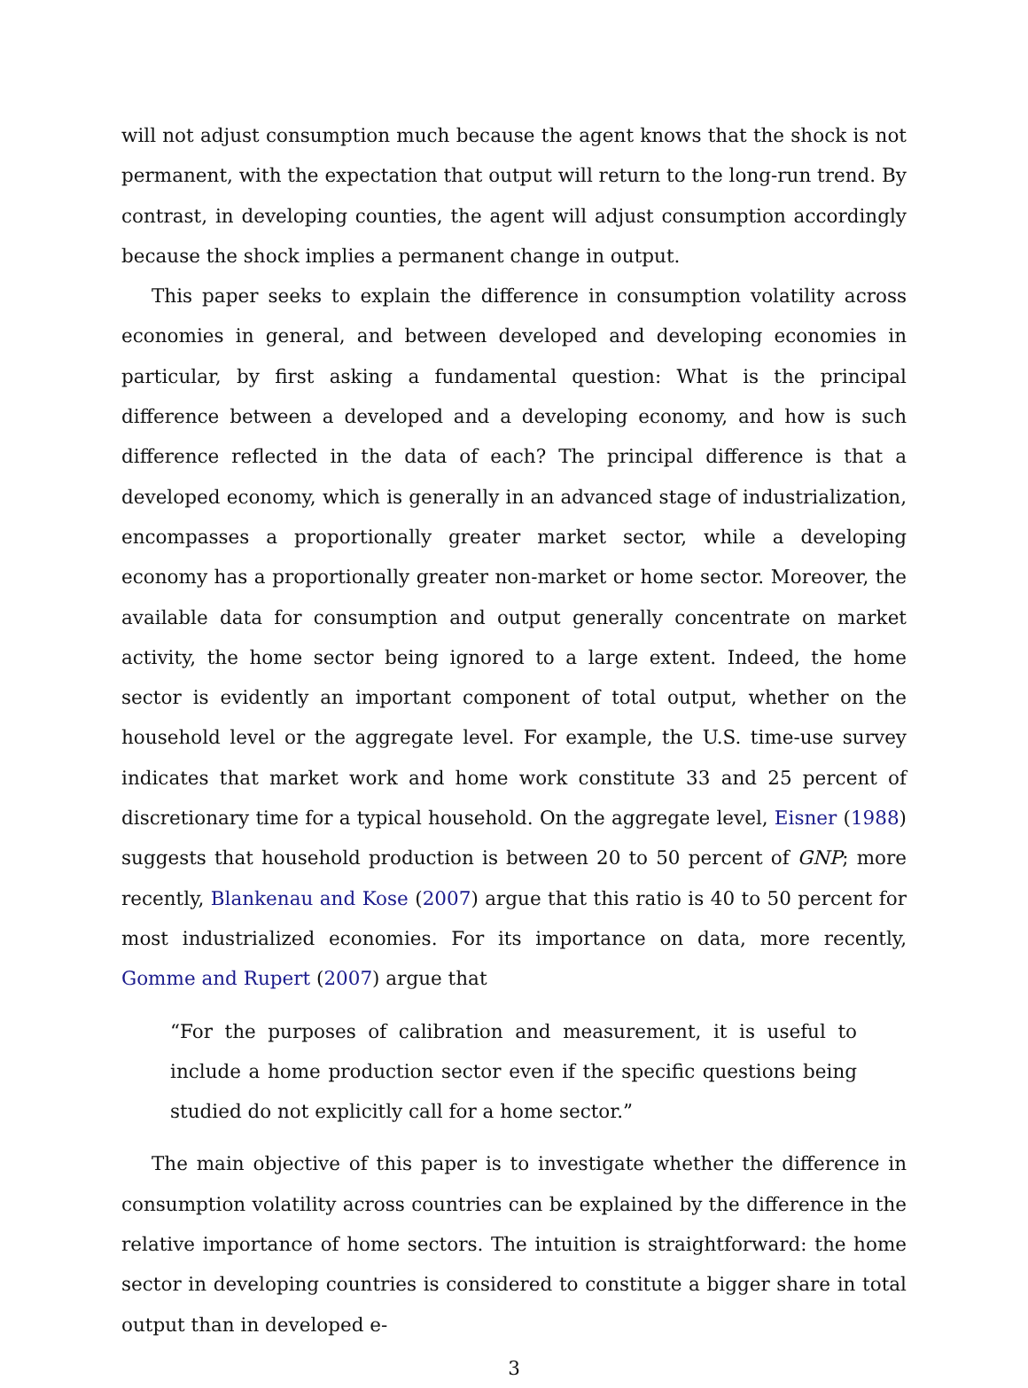will not adjust consumption much because the agent knows that the shock is not permanent, with the expectation that output will return to the long-run trend. By contrast, in developing counties, the agent will adjust consumption accordingly because the shock implies a permanent change in output.
This paper seeks to explain the difference in consumption volatility across economies in general, and between developed and developing economies in particular, by first asking a fundamental question: What is the principal difference between a developed and a developing economy, and how is such difference reflected in the data of each? The principal difference is that a developed economy, which is generally in an advanced stage of industrialization, encompasses a proportionally greater market sector, while a developing economy has a proportionally greater non-market or home sector. Moreover, the available data for consumption and output generally concentrate on market activity, the home sector being ignored to a large extent. Indeed, the home sector is evidently an important component of total output, whether on the household level or the aggregate level. For example, the U.S. time-use survey indicates that market work and home work constitute 33 and 25 percent of discretionary time for a typical household. On the aggregate level, Eisner (1988) suggests that household production is between 20 to 50 percent of GNP; more recently, Blankenau and Kose (2007) argue that this ratio is 40 to 50 percent for most industrialized economies. For its importance on data, more recently, Gomme and Rupert (2007) argue that
“For the purposes of calibration and measurement, it is useful to include a home production sector even if the specific questions being studied do not explicitly call for a home sector.”
The main objective of this paper is to investigate whether the difference in consumption volatility across countries can be explained by the difference in the relative importance of home sectors. The intuition is straightforward: the home sector in developing countries is considered to constitute a bigger share in total output than in developed e-
3